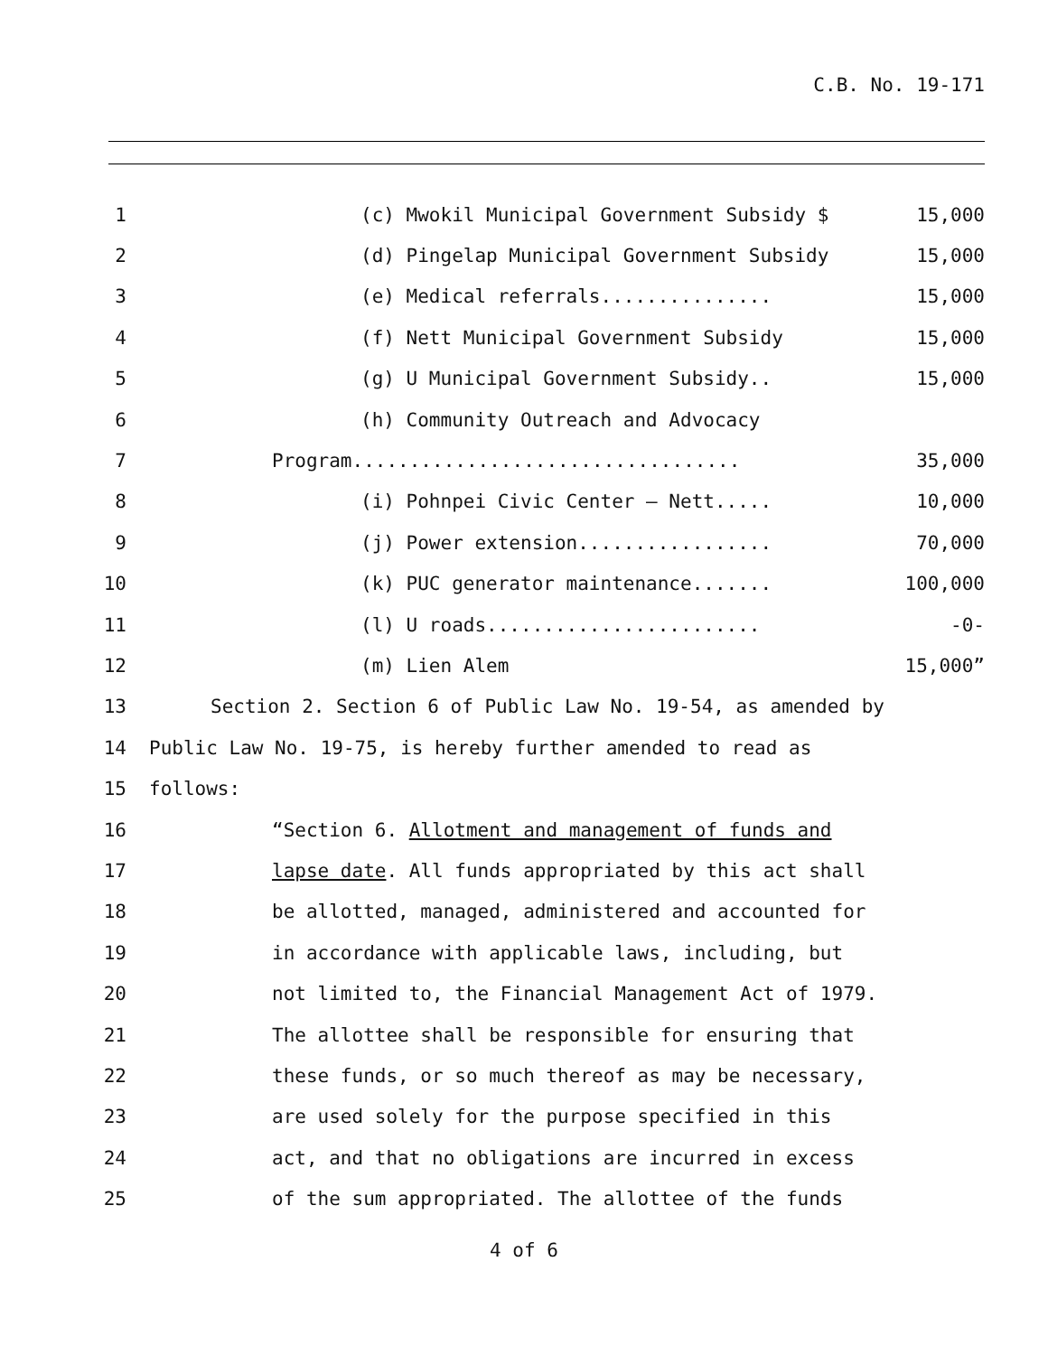C.B. No. 19-171
1
(c) Mwokil Municipal Government Subsidy $ 15,000
2
(d) Pingelap Municipal Government Subsidy 15,000
3
(e) Medical referrals............... 15,000
4
(f) Nett Municipal Government Subsidy 15,000
5
(g) U Municipal Government Subsidy.. 15,000
6
(h) Community Outreach and Advocacy
7
Program.................................. 35,000
8
(i) Pohnpei Civic Center – Nett..... 10,000
9
(j) Power extension................. 70,000
10
(k) PUC generator maintenance....... 100,000
11
(l) U roads........................ -0-
12 (m) Lien Alem 15,000”
13
Section 2. Section 6 of Public Law No. 19-54, as amended by
14
Public Law No. 19-75, is hereby further amended to read as
15 follows:
16
“Section 6. Allotment and management of funds and
17
lapse date. All funds appropriated by this act shall
18
be allotted, managed, administered and accounted for
19
in accordance with applicable laws, including, but
20
not limited to, the Financial Management Act of 1979.
21
The allottee shall be responsible for ensuring that
22
these funds, or so much thereof as may be necessary,
23
are used solely for the purpose specified in this
24
act, and that no obligations are incurred in excess
25
of the sum appropriated. The allottee of the funds
4 of 6